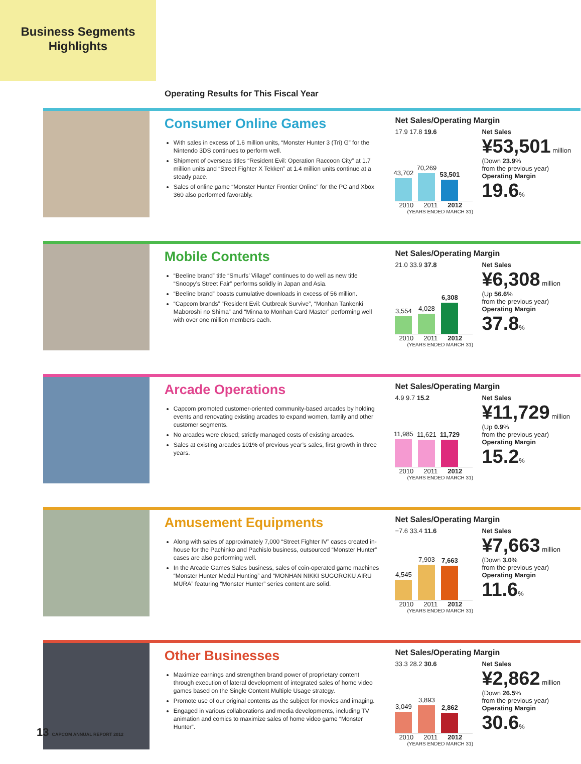Business Segments
Highlights
Operating Results for This Fiscal Year
Consumer Online Games
With sales in excess of 1.6 million units, “Monster Hunter 3 (Tri) G” for the Nintendo 3DS continues to perform well.
Shipment of overseas titles “Resident Evil: Operation Raccoon City” at 1.7 million units and “Street Fighter X Tekken” at 1.4 million units continue at a steady pace.
Sales of online game “Monster Hunter Frontier Online” for the PC and Xbox 360 also performed favorably.
Net Sales/Operating Margin
17.9 17.8 19.6
43,702
70,269
53,501
2010 2011 2012
(YEARS ENDED MARCH 31)
Net Sales
¥53,501 million
(Down 23.9%
from the previous year)
Operating Margin
19.6%
Mobile Contents
“Beeline brand” title “Smurfs’ Village” continues to do well as new title “Snoopy’s Street Fair” performs solidly in Japan and Asia.
“Beeline brand” boasts cumulative downloads in excess of 56 million.
“Capcom brands” “Resident Evil: Outbreak Survive”, “Monhan Tankenki Maboroshi no Shima” and “Minna to Monhan Card Master” performing well with over one million members each.
Net Sales/Operating Margin
21.0 33.9 37.8
3,554
4,028
6,308
2010 2011 2012
(YEARS ENDED MARCH 31)
Net Sales
¥6,308 million
(Up 56.6%
from the previous year)
Operating Margin
37.8%
Arcade Operations
Capcom promoted customer-oriented community-based arcades by holding events and renovating existing arcades to expand women, family and other customer segments.
No arcades were closed; strictly managed costs of existing arcades.
Sales at existing arcades 101% of previous year’s sales, first growth in three years.
Net Sales/Operating Margin
4.9 9.7 15.2
11,985
11,621
11,729
2010 2011 2012
(YEARS ENDED MARCH 31)
Net Sales
¥11,729 million
(Up 0.9%
from the previous year)
Operating Margin
15.2%
Amusement Equipments
Along with sales of approximately 7,000 “Street Fighter IV” cases created in-house for the Pachinko and Pachislo business, outsourced “Monster Hunter” cases are also performing well.
In the Arcade Games Sales business, sales of coin-operated game machines “Monster Hunter Medal Hunting” and “MONHAN NIKKI SUGOROKU AIRU MURA” featuring “Monster Hunter” series content are solid.
Net Sales/Operating Margin
−7.6 33.4 11.6
4,545
7,903
7,663
2010 2011 2012
(YEARS ENDED MARCH 31)
Net Sales
¥7,663 million
(Down 3.0%
from the previous year)
Operating Margin
11.6%
Other Businesses
Maximize earnings and strengthen brand power of proprietary content through execution of lateral development of integrated sales of home video games based on the Single Content Multiple Usage strategy.
Promote use of our original contents as the subject for movies and imaging.
Engaged in various collaborations and media developments, including TV animation and comics to maximize sales of home video game “Monster Hunter”.
Net Sales/Operating Margin
33.3 28.2 30.6
3,049
3,893
2,862
2010 2011 2012
(YEARS ENDED MARCH 31)
Net Sales
¥2,862 million
(Down 26.5%
from the previous year)
Operating Margin
30.6%
13 CAPCOM ANNUAL REPORT 2012